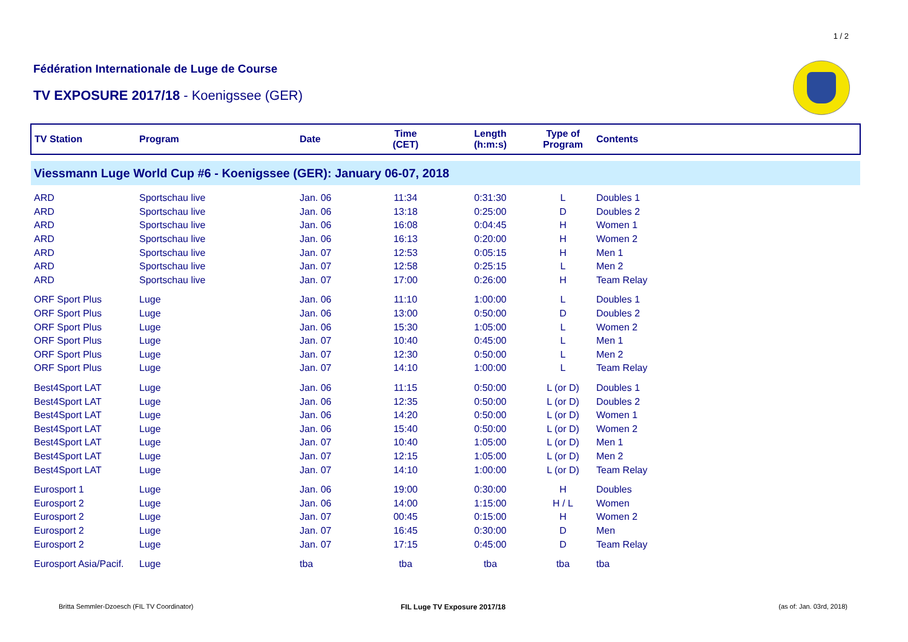1 / 2
Fédération Internationale de Luge de Course
TV EXPOSURE 2017/18 - Koenigssee (GER)
| TV Station | Program | Date | Time (CET) | Length (h:m:s) | Type of Program | Contents |
| --- | --- | --- | --- | --- | --- | --- |
| Viessmann Luge World Cup #6 - Koenigssee (GER): January 06-07, 2018 | | | | | | |
| ARD | Sportschau live | Jan. 06 | 11:34 | 0:31:30 | L | Doubles 1 |
| ARD | Sportschau live | Jan. 06 | 13:18 | 0:25:00 | D | Doubles 2 |
| ARD | Sportschau live | Jan. 06 | 16:08 | 0:04:45 | H | Women 1 |
| ARD | Sportschau live | Jan. 06 | 16:13 | 0:20:00 | H | Women 2 |
| ARD | Sportschau live | Jan. 07 | 12:53 | 0:05:15 | H | Men 1 |
| ARD | Sportschau live | Jan. 07 | 12:58 | 0:25:15 | L | Men 2 |
| ARD | Sportschau live | Jan. 07 | 17:00 | 0:26:00 | H | Team Relay |
| ORF Sport Plus | Luge | Jan. 06 | 11:10 | 1:00:00 | L | Doubles 1 |
| ORF Sport Plus | Luge | Jan. 06 | 13:00 | 0:50:00 | D | Doubles 2 |
| ORF Sport Plus | Luge | Jan. 06 | 15:30 | 1:05:00 | L | Women 2 |
| ORF Sport Plus | Luge | Jan. 07 | 10:40 | 0:45:00 | L | Men 1 |
| ORF Sport Plus | Luge | Jan. 07 | 12:30 | 0:50:00 | L | Men 2 |
| ORF Sport Plus | Luge | Jan. 07 | 14:10 | 1:00:00 | L | Team Relay |
| Best4Sport LAT | Luge | Jan. 06 | 11:15 | 0:50:00 | L (or D) | Doubles 1 |
| Best4Sport LAT | Luge | Jan. 06 | 12:35 | 0:50:00 | L (or D) | Doubles 2 |
| Best4Sport LAT | Luge | Jan. 06 | 14:20 | 0:50:00 | L (or D) | Women 1 |
| Best4Sport LAT | Luge | Jan. 06 | 15:40 | 0:50:00 | L (or D) | Women 2 |
| Best4Sport LAT | Luge | Jan. 07 | 10:40 | 1:05:00 | L (or D) | Men 1 |
| Best4Sport LAT | Luge | Jan. 07 | 12:15 | 1:05:00 | L (or D) | Men 2 |
| Best4Sport LAT | Luge | Jan. 07 | 14:10 | 1:00:00 | L (or D) | Team Relay |
| Eurosport 1 | Luge | Jan. 06 | 19:00 | 0:30:00 | H | Doubles |
| Eurosport 2 | Luge | Jan. 06 | 14:00 | 1:15:00 | H / L | Women |
| Eurosport 2 | Luge | Jan. 07 | 00:45 | 0:15:00 | H | Women 2 |
| Eurosport 2 | Luge | Jan. 07 | 16:45 | 0:30:00 | D | Men |
| Eurosport 2 | Luge | Jan. 07 | 17:15 | 0:45:00 | D | Team Relay |
| Eurosport Asia/Pacif. | Luge | tba | tba | tba | tba | tba |
Britta Semmler-Dzoesch (FIL TV Coordinator)
FIL Luge TV Exposure 2017/18 (as of: Jan. 03rd, 2018)